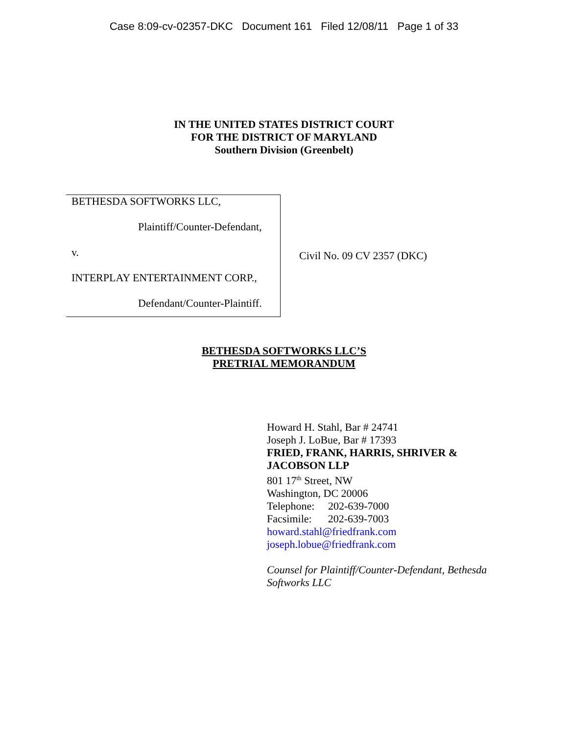Case 8:09-cv-02357-DKC Document 161 Filed 12/08/11 Page 1 of 33
IN THE UNITED STATES DISTRICT COURT
FOR THE DISTRICT OF MARYLAND
Southern Division (Greenbelt)
| BETHESDA SOFTWORKS LLC, Plaintiff/Counter-Defendant, v. INTERPLAY ENTERTAINMENT CORP., Defendant/Counter-Plaintiff. | Civil No. 09 CV 2357 (DKC) |
BETHESDA SOFTWORKS LLC’S
PRETRIAL MEMORANDUM
Howard H. Stahl, Bar # 24741
Joseph J. LoBue, Bar # 17393
FRIED, FRANK, HARRIS, SHRIVER &
JACOBSON LLP
801 17<sup>th</sup> Street, NW
Washington, DC 20006
Telephone: 202-639-7000
Facsimile: 202-639-7003
howard.stahl@friedfrank.com
joseph.lobue@friedfrank.com
Counsel for Plaintiff/Counter-Defendant, Bethesda
Softworks LLC